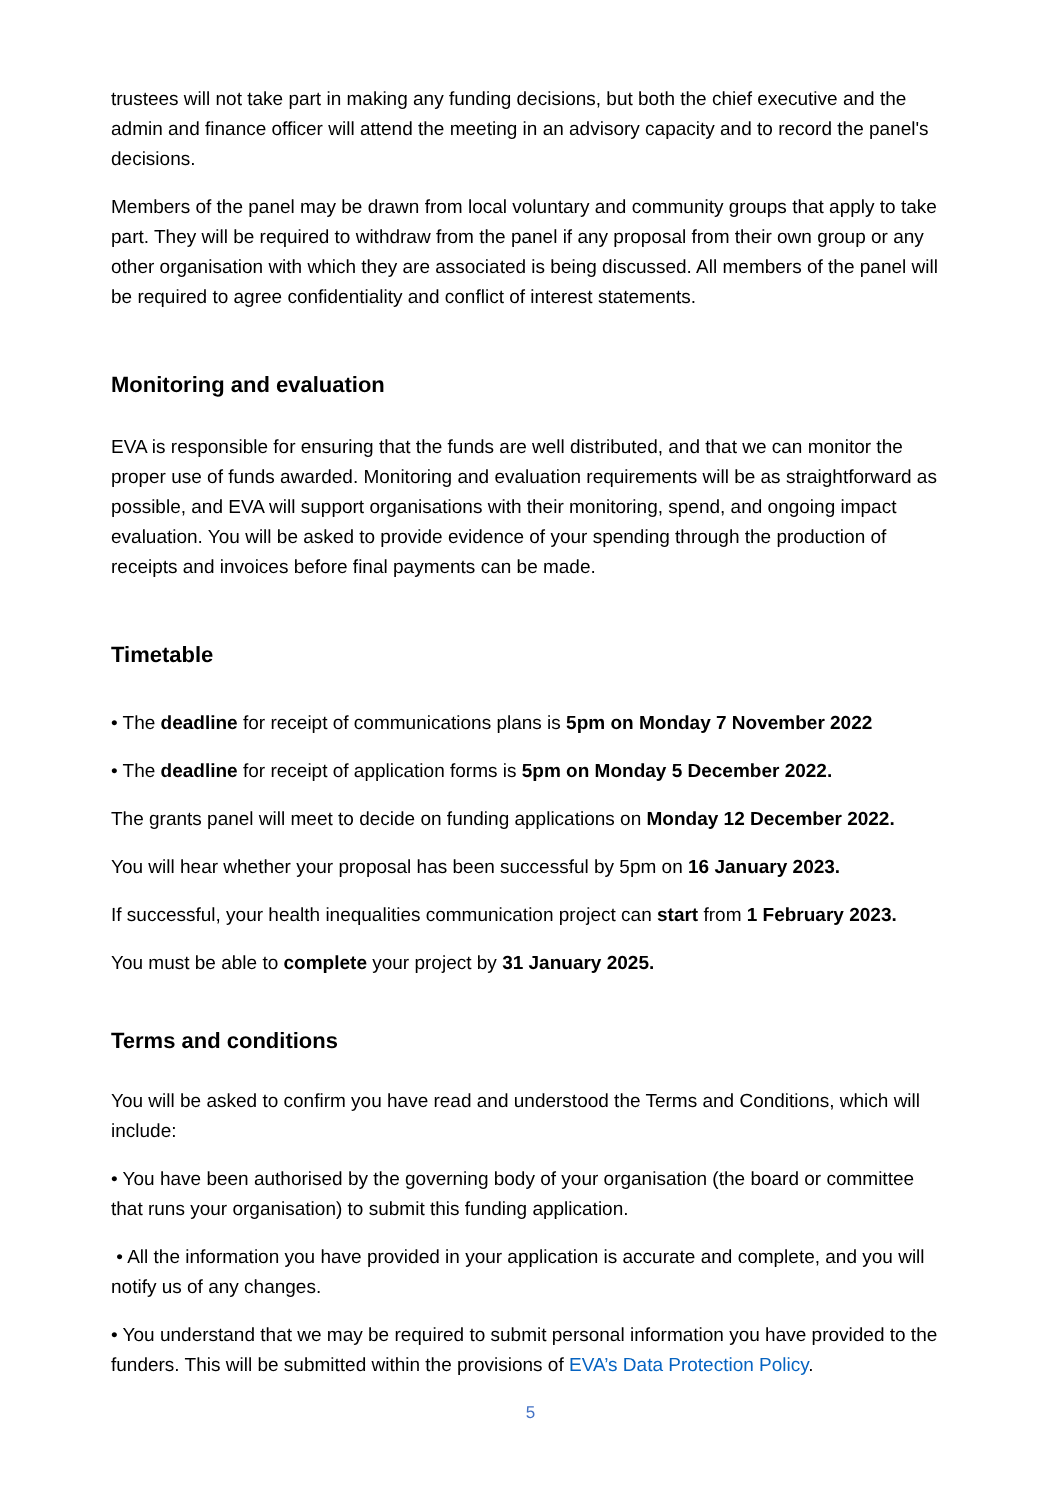trustees will not take part in making any funding decisions, but both the chief executive and the admin and finance officer will attend the meeting in an advisory capacity and to record the panel's decisions.
Members of the panel may be drawn from local voluntary and community groups that apply to take part. They will be required to withdraw from the panel if any proposal from their own group or any other organisation with which they are associated is being discussed. All members of the panel will be required to agree confidentiality and conflict of interest statements.
Monitoring and evaluation
EVA is responsible for ensuring that the funds are well distributed, and that we can monitor the proper use of funds awarded. Monitoring and evaluation requirements will be as straightforward as possible, and EVA will support organisations with their monitoring, spend, and ongoing impact evaluation. You will be asked to provide evidence of your spending through the production of receipts and invoices before final payments can be made.
Timetable
• The deadline for receipt of communications plans is 5pm on Monday 7 November 2022
• The deadline for receipt of application forms is 5pm on Monday 5 December 2022.
The grants panel will meet to decide on funding applications on Monday 12 December 2022.
You will hear whether your proposal has been successful by 5pm on 16 January 2023.
If successful, your health inequalities communication project can start from 1 February 2023.
You must be able to complete your project by 31 January 2025.
Terms and conditions
You will be asked to confirm you have read and understood the Terms and Conditions, which will include:
• You have been authorised by the governing body of your organisation (the board or committee that runs your organisation) to submit this funding application.
• All the information you have provided in your application is accurate and complete, and you will notify us of any changes.
• You understand that we may be required to submit personal information you have provided to the funders. This will be submitted within the provisions of EVA’s Data Protection Policy.
5